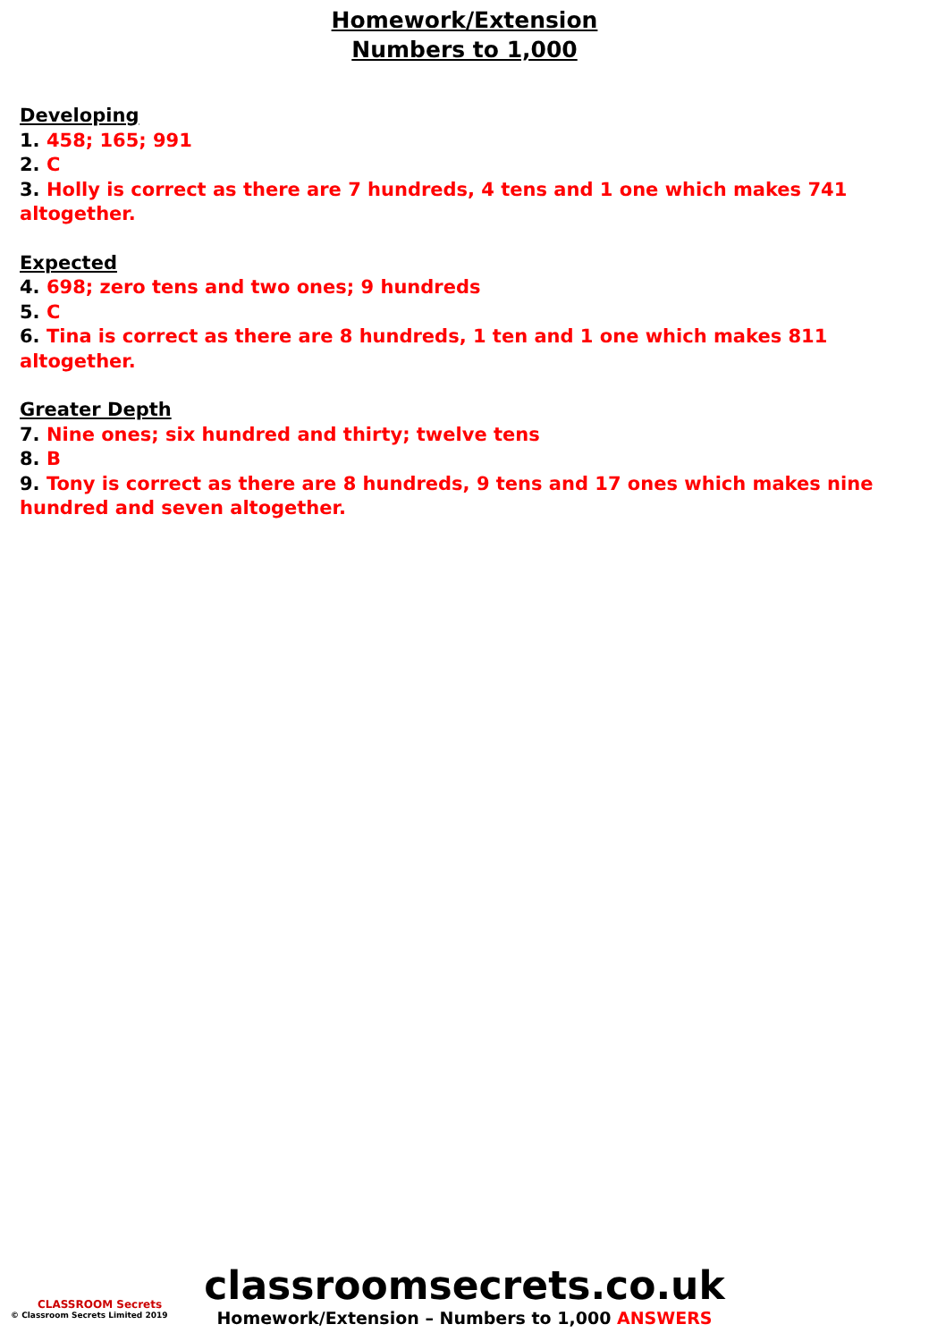Homework/Extension
Numbers to 1,000
Developing
1. 458; 165; 991
2. C
3. Holly is correct as there are 7 hundreds, 4 tens and 1 one which makes 741 altogether.
Expected
4. 698; zero tens and two ones; 9 hundreds
5. C
6. Tina is correct as there are 8 hundreds, 1 ten and 1 one which makes 811 altogether.
Greater Depth
7. Nine ones; six hundred and thirty; twelve tens
8. B
9. Tony is correct as there are 8 hundreds, 9 tens and 17 ones which makes nine hundred and seven altogether.
classroomsecrets.co.uk
Homework/Extension – Numbers to 1,000 ANSWERS
CLASSROOM Secrets
© Classroom Secrets Limited 2019